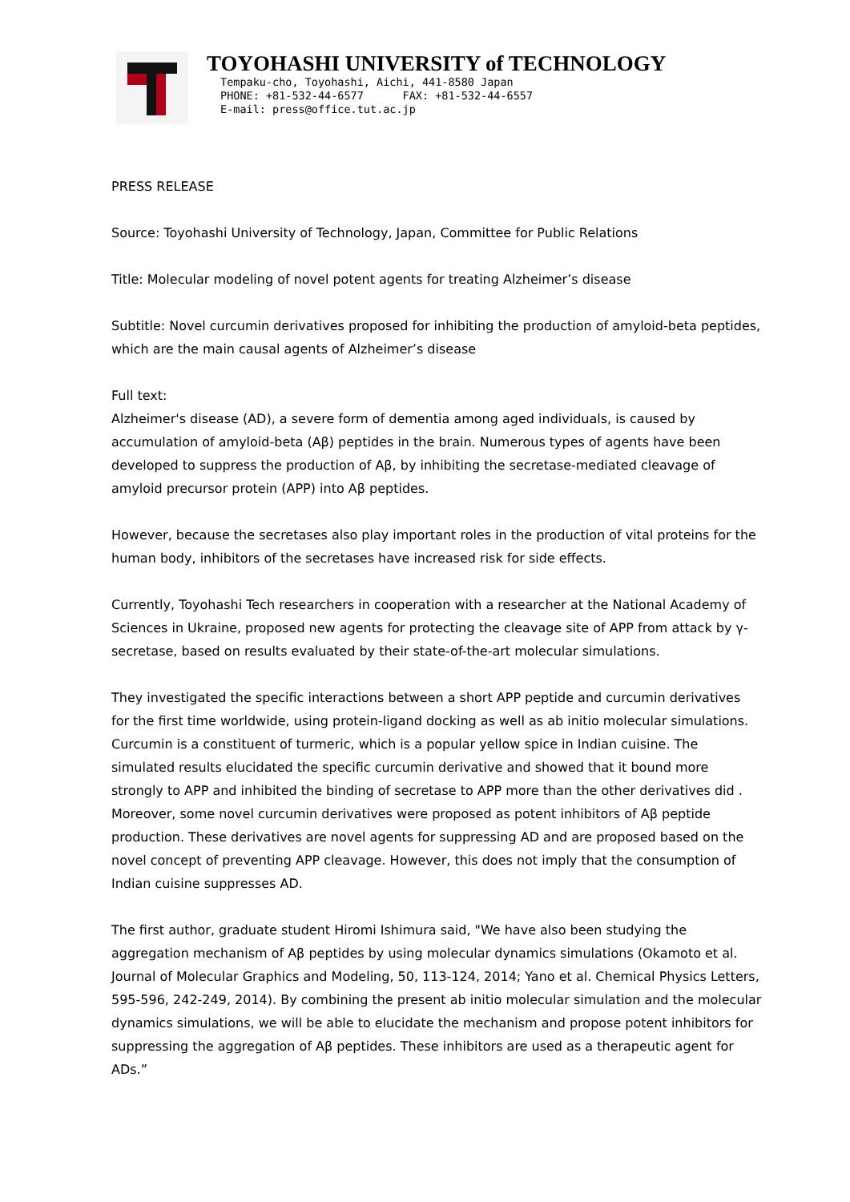TOYOHASHI UNIVERSITY of TECHNOLOGY
Tempaku-cho, Toyohashi, Aichi, 441-8580 Japan
PHONE: +81-532-44-6577 FAX: +81-532-44-6557
E-mail: press@office.tut.ac.jp
PRESS RELEASE
Source: Toyohashi University of Technology, Japan, Committee for Public Relations
Title: Molecular modeling of novel potent agents for treating Alzheimer’s disease
Subtitle: Novel curcumin derivatives proposed for inhibiting the production of amyloid-beta peptides, which are the main causal agents of Alzheimer’s disease
Full text:
Alzheimer's disease (AD), a severe form of dementia among aged individuals, is caused by accumulation of amyloid-beta (Aβ) peptides in the brain. Numerous types of agents have been developed to suppress the production of Aβ, by inhibiting the secretase-mediated cleavage of amyloid precursor protein (APP) into Aβ peptides.
However, because the secretases also play important roles in the production of vital proteins for the human body, inhibitors of the secretases have increased risk for side effects.
Currently, Toyohashi Tech researchers in cooperation with a researcher at the National Academy of Sciences in Ukraine, proposed new agents for protecting the cleavage site of APP from attack by γ-secretase, based on results evaluated by their state-of-the-art molecular simulations.
They investigated the specific interactions between a short APP peptide and curcumin derivatives for the first time worldwide, using protein-ligand docking as well as ab initio molecular simulations. Curcumin is a constituent of turmeric, which is a popular yellow spice in Indian cuisine. The simulated results elucidated the specific curcumin derivative and showed that it bound more strongly to APP and inhibited the binding of secretase to APP more than the other derivatives did . Moreover, some novel curcumin derivatives were proposed as potent inhibitors of Aβ peptide production. These derivatives are novel agents for suppressing AD and are proposed based on the novel concept of preventing APP cleavage. However, this does not imply that the consumption of Indian cuisine suppresses AD.
The first author, graduate student Hiromi Ishimura said, "We have also been studying the aggregation mechanism of Aβ peptides by using molecular dynamics simulations (Okamoto et al. Journal of Molecular Graphics and Modeling, 50, 113-124, 2014; Yano et al. Chemical Physics Letters, 595-596, 242-249, 2014). By combining the present ab initio molecular simulation and the molecular dynamics simulations, we will be able to elucidate the mechanism and propose potent inhibitors for suppressing the aggregation of Aβ peptides. These inhibitors are used as a therapeutic agent for ADs.”